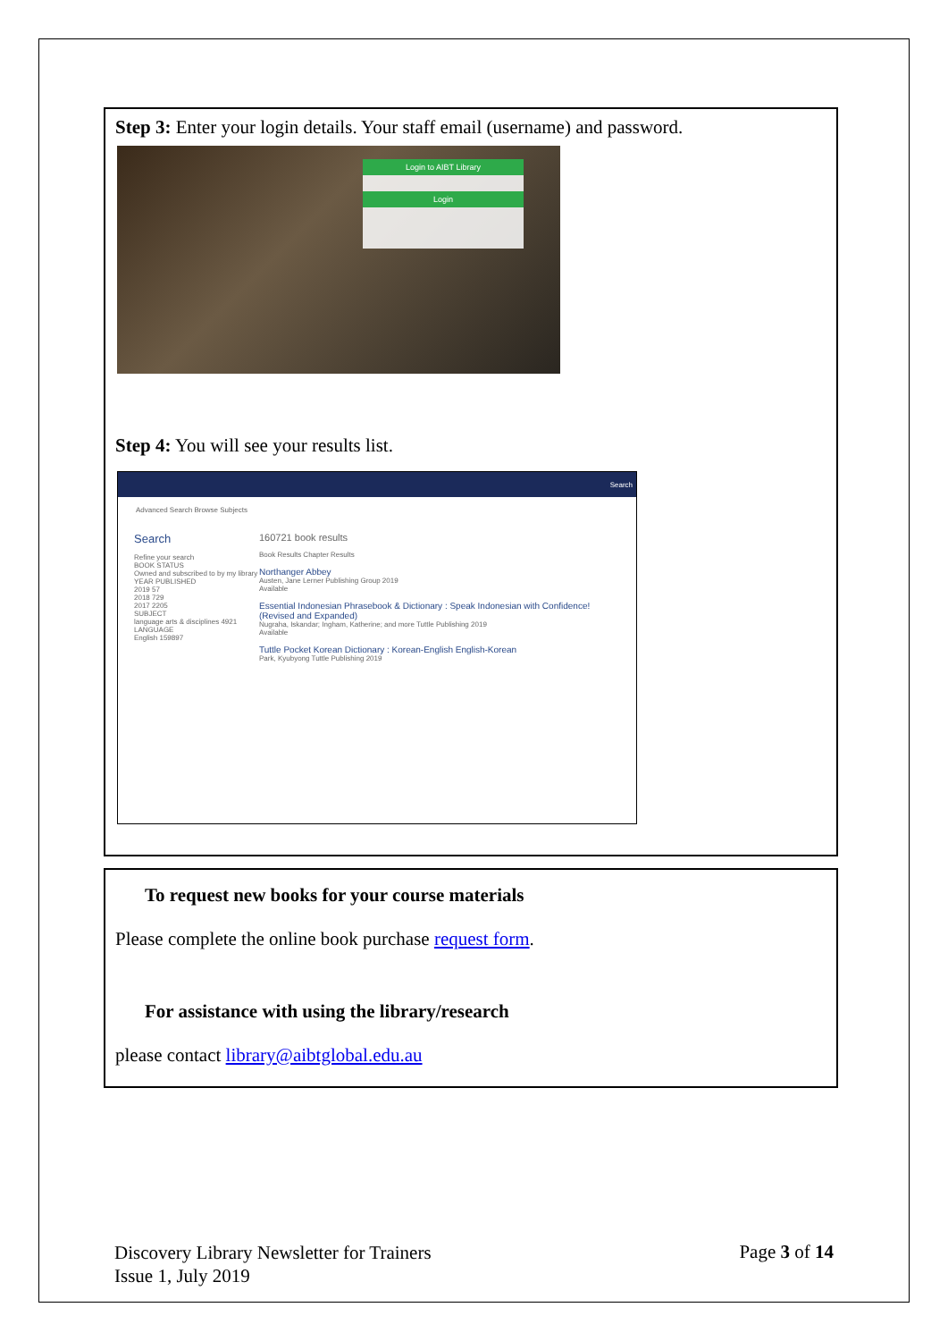Step 3: Enter your login details. Your staff email (username) and password.
Login to AIBT Library
Login
Step 4: You will see your results list.
Search
Advanced Search Browse Subjects
Search
Refine your search
BOOK STATUS
Owned and subscribed to by my library
YEAR PUBLISHED
2019 57
2018 729
2017 2205
SUBJECT
language arts & disciplines 4921
LANGUAGE
English 159897
160721 book results
Book Results Chapter Results
Northanger Abbey
Austen, Jane Lerner Publishing Group 2019
Available
Essential Indonesian Phrasebook & Dictionary : Speak Indonesian with Confidence! (Revised and Expanded)
Nugraha, Iskandar; Ingham, Katherine; and more Tuttle Publishing 2019
Available
Tuttle Pocket Korean Dictionary : Korean-English English-Korean
Park, Kyubyong Tuttle Publishing 2019
To request new books for your course materials
Please complete the online book purchase request form.
For assistance with using the library/research
please contact library@aibtglobal.edu.au
Discovery Library Newsletter for Trainers
Issue 1, July 2019
Page 3 of 14